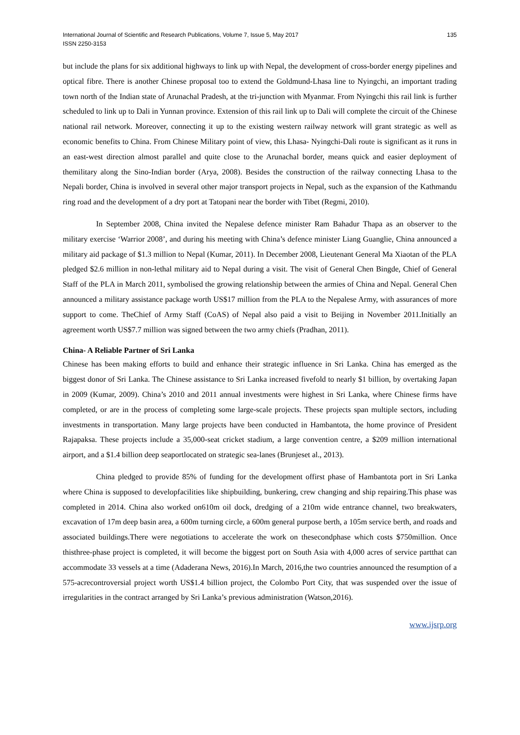International Journal of Scientific and Research Publications, Volume 7, Issue 5, May 2017
ISSN 2250-3153
135
but include the plans for six additional highways to link up with Nepal, the development of cross-border energy pipelines and optical fibre. There is another Chinese proposal too to extend the Goldmund-Lhasa line to Nyingchi, an important trading town north of the Indian state of Arunachal Pradesh, at the tri-junction with Myanmar. From Nyingchi this rail link is further scheduled to link up to Dali in Yunnan province. Extension of this rail link up to Dali will complete the circuit of the Chinese national rail network. Moreover, connecting it up to the existing western railway network will grant strategic as well as economic benefits to China. From Chinese Military point of view, this Lhasa- Nyingchi-Dali route is significant as it runs in an east-west direction almost parallel and quite close to the Arunachal border, means quick and easier deployment of themilitary along the Sino-Indian border (Arya, 2008). Besides the construction of the railway connecting Lhasa to the Nepali border, China is involved in several other major transport projects in Nepal, such as the expansion of the Kathmandu ring road and the development of a dry port at Tatopani near the border with Tibet (Regmi, 2010).
In September 2008, China invited the Nepalese defence minister Ram Bahadur Thapa as an observer to the military exercise ‘Warrior 2008’, and during his meeting with China’s defence minister Liang Guanglie, China announced a military aid package of $1.3 million to Nepal (Kumar, 2011). In December 2008, Lieutenant General Ma Xiaotan of the PLA pledged $2.6 million in non-lethal military aid to Nepal during a visit. The visit of General Chen Bingde, Chief of General Staff of the PLA in March 2011, symbolised the growing relationship between the armies of China and Nepal. General Chen announced a military assistance package worth US$17 million from the PLA to the Nepalese Army, with assurances of more support to come. TheChief of Army Staff (CoAS) of Nepal also paid a visit to Beijing in November 2011.Initially an agreement worth US$7.7 million was signed between the two army chiefs (Pradhan, 2011).
China- A Reliable Partner of Sri Lanka
Chinese has been making efforts to build and enhance their strategic influence in Sri Lanka. China has emerged as the biggest donor of Sri Lanka. The Chinese assistance to Sri Lanka increased fivefold to nearly $1 billion, by overtaking Japan in 2009 (Kumar, 2009). China’s 2010 and 2011 annual investments were highest in Sri Lanka, where Chinese firms have completed, or are in the process of completing some large-scale projects. These projects span multiple sectors, including investments in transportation. Many large projects have been conducted in Hambantota, the home province of President Rajapaksa. These projects include a 35,000-seat cricket stadium, a large convention centre, a $209 million international airport, and a $1.4 billion deep seaportlocated on strategic sea-lanes (Brunjeset al., 2013).
China pledged to provide 85% of funding for the development offirst phase of Hambantota port in Sri Lanka where China is supposed to developfacilities like shipbuilding, bunkering, crew changing and ship repairing.This phase was completed in 2014. China also worked on610m oil dock, dredging of a 210m wide entrance channel, two breakwaters, excavation of 17m deep basin area, a 600m turning circle, a 600m general purpose berth, a 105m service berth, and roads and associated buildings.There were negotiations to accelerate the work on thesecondphase which costs $750million. Once thisthree-phase project is completed, it will become the biggest port on South Asia with 4,000 acres of service partthat can accommodate 33 vessels at a time (Adaderana News, 2016).In March, 2016,the two countries announced the resumption of a 575-acrecontroversial project worth US$1.4 billion project, the Colombo Port City, that was suspended over the issue of irregularities in the contract arranged by Sri Lanka’s previous administration (Watson,2016).
www.ijsrp.org